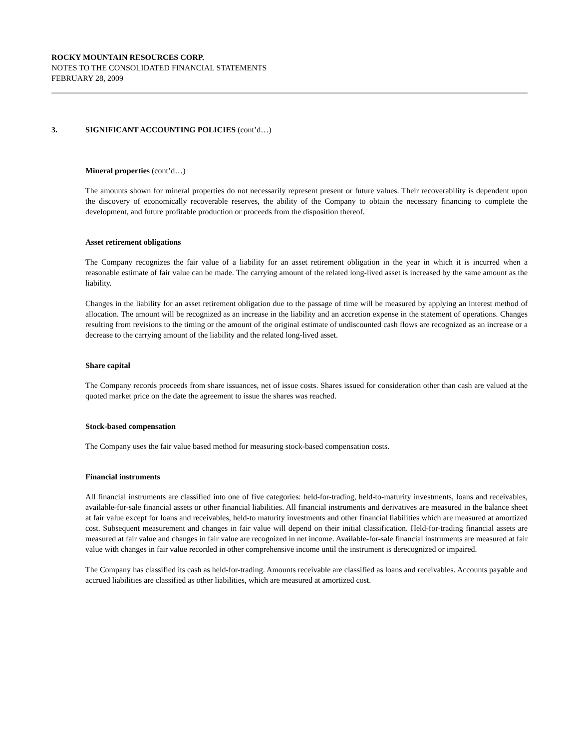ROCKY MOUNTAIN RESOURCES CORP.
NOTES TO THE CONSOLIDATED FINANCIAL STATEMENTS
FEBRUARY 28, 2009
3. SIGNIFICANT ACCOUNTING POLICIES (cont’d…)
Mineral properties (cont’d…)
The amounts shown for mineral properties do not necessarily represent present or future values. Their recoverability is dependent upon the discovery of economically recoverable reserves, the ability of the Company to obtain the necessary financing to complete the development, and future profitable production or proceeds from the disposition thereof.
Asset retirement obligations
The Company recognizes the fair value of a liability for an asset retirement obligation in the year in which it is incurred when a reasonable estimate of fair value can be made. The carrying amount of the related long-lived asset is increased by the same amount as the liability.
Changes in the liability for an asset retirement obligation due to the passage of time will be measured by applying an interest method of allocation. The amount will be recognized as an increase in the liability and an accretion expense in the statement of operations. Changes resulting from revisions to the timing or the amount of the original estimate of undiscounted cash flows are recognized as an increase or a decrease to the carrying amount of the liability and the related long-lived asset.
Share capital
The Company records proceeds from share issuances, net of issue costs. Shares issued for consideration other than cash are valued at the quoted market price on the date the agreement to issue the shares was reached.
Stock-based compensation
The Company uses the fair value based method for measuring stock-based compensation costs.
Financial instruments
All financial instruments are classified into one of five categories: held-for-trading, held-to-maturity investments, loans and receivables, available-for-sale financial assets or other financial liabilities. All financial instruments and derivatives are measured in the balance sheet at fair value except for loans and receivables, held-to maturity investments and other financial liabilities which are measured at amortized cost. Subsequent measurement and changes in fair value will depend on their initial classification. Held-for-trading financial assets are measured at fair value and changes in fair value are recognized in net income. Available-for-sale financial instruments are measured at fair value with changes in fair value recorded in other comprehensive income until the instrument is derecognized or impaired.
The Company has classified its cash as held-for-trading. Amounts receivable are classified as loans and receivables. Accounts payable and accrued liabilities are classified as other liabilities, which are measured at amortized cost.